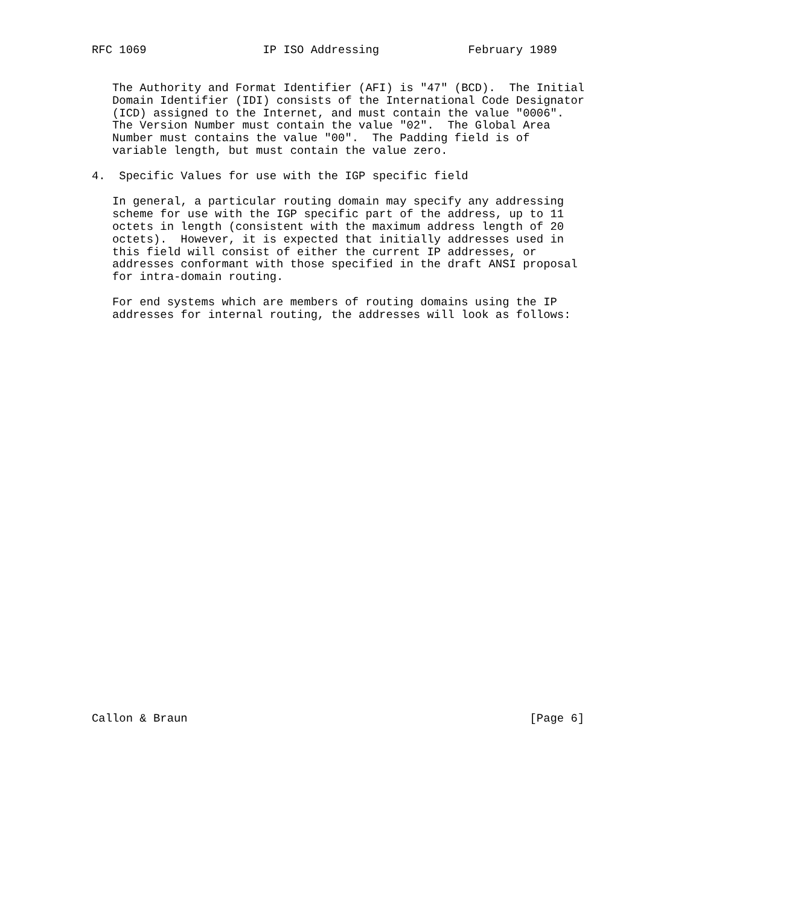RFC 1069                 IP ISO Addressing             February 1989


   The Authority and Format Identifier (AFI) is "47" (BCD).  The Initial
   Domain Identifier (IDI) consists of the International Code Designator
   (ICD) assigned to the Internet, and must contain the value "0006".
   The Version Number must contain the value "02".  The Global Area
   Number must contains the value "00".  The Padding field is of
   variable length, but must contain the value zero.

4.  Specific Values for use with the IGP specific field

   In general, a particular routing domain may specify any addressing
   scheme for use with the IGP specific part of the address, up to 11
   octets in length (consistent with the maximum address length of 20
   octets).  However, it is expected that initially addresses used in
   this field will consist of either the current IP addresses, or
   addresses conformant with those specified in the draft ANSI proposal
   for intra-domain routing.

   For end systems which are members of routing domains using the IP
   addresses for internal routing, the addresses will look as follows:































Callon & Braun                                                  [Page 6]